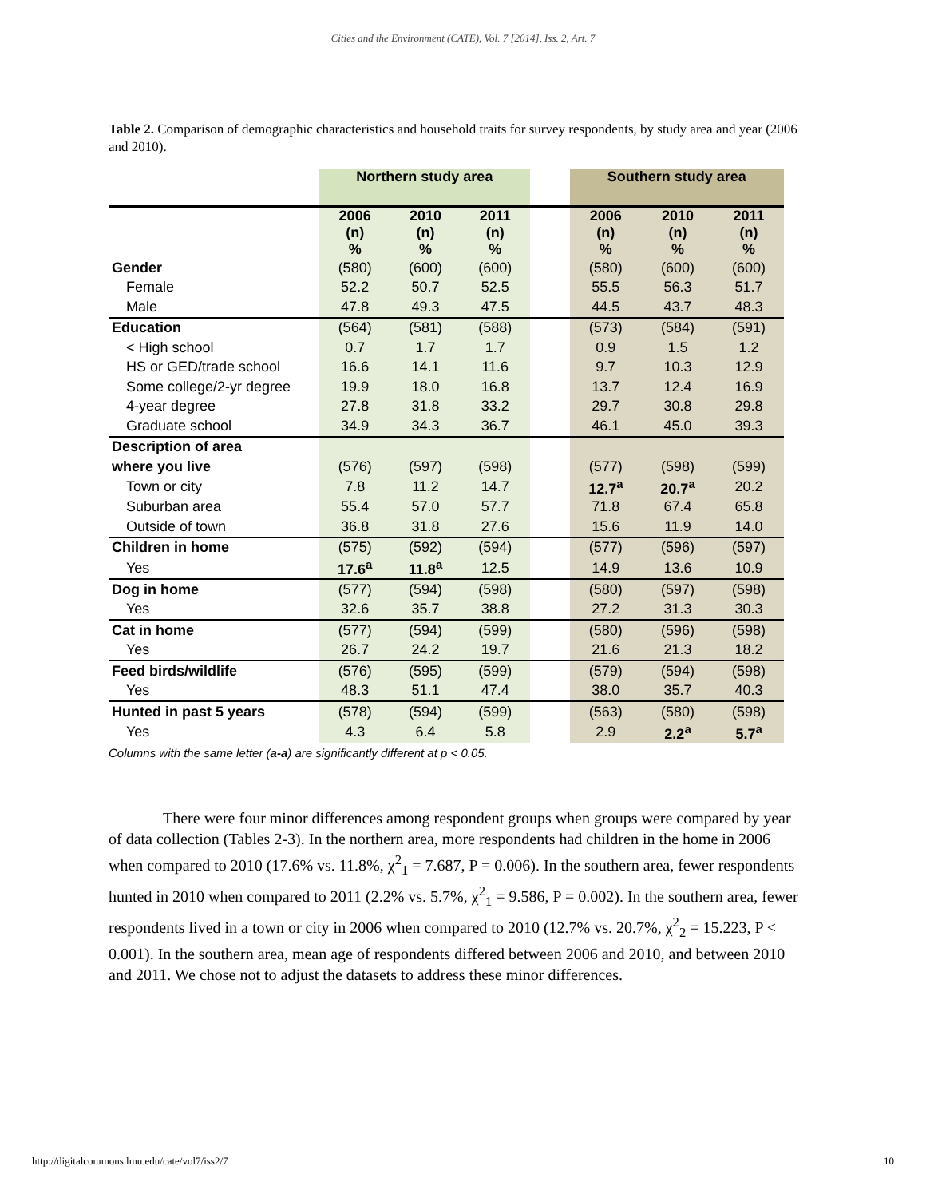Cities and the Environment (CATE), Vol. 7 [2014], Iss. 2, Art. 7
Table 2. Comparison of demographic characteristics and household traits for survey respondents, by study area and year (2006 and 2010).
| | Northern study area | | | | Southern study area | | |
| --- | --- | --- | --- | --- | --- | --- | --- |
| | 2006 (n) % | 2010 (n) % | 2011 (n) % | | 2006 (n) % | 2010 (n) % | 2011 (n) % |
| Gender | (580) | (600) | (600) | | (580) | (600) | (600) |
| Female | 52.2 | 50.7 | 52.5 | | 55.5 | 56.3 | 51.7 |
| Male | 47.8 | 49.3 | 47.5 | | 44.5 | 43.7 | 48.3 |
| Education | (564) | (581) | (588) | | (573) | (584) | (591) |
| < High school | 0.7 | 1.7 | 1.7 | | 0.9 | 1.5 | 1.2 |
| HS or GED/trade school | 16.6 | 14.1 | 11.6 | | 9.7 | 10.3 | 12.9 |
| Some college/2-yr degree | 19.9 | 18.0 | 16.8 | | 13.7 | 12.4 | 16.9 |
| 4-year degree | 27.8 | 31.8 | 33.2 | | 29.7 | 30.8 | 29.8 |
| Graduate school | 34.9 | 34.3 | 36.7 | | 46.1 | 45.0 | 39.3 |
| Description of area | | | | | | | |
| where you live | (576) | (597) | (598) | | (577) | (598) | (599) |
| Town or city | 7.8 | 11.2 | 14.7 | | 12.7<sup>a</sup> | 20.7<sup>a</sup> | 20.2 |
| Suburban area | 55.4 | 57.0 | 57.7 | | 71.8 | 67.4 | 65.8 |
| Outside of town | 36.8 | 31.8 | 27.6 | | 15.6 | 11.9 | 14.0 |
| Children in home | (575) | (592) | (594) | | (577) | (596) | (597) |
| Yes | 17.6<sup>a</sup> | 11.8<sup>a</sup> | 12.5 | | 14.9 | 13.6 | 10.9 |
| Dog in home | (577) | (594) | (598) | | (580) | (597) | (598) |
| Yes | 32.6 | 35.7 | 38.8 | | 27.2 | 31.3 | 30.3 |
| Cat in home | (577) | (594) | (599) | | (580) | (596) | (598) |
| Yes | 26.7 | 24.2 | 19.7 | | 21.6 | 21.3 | 18.2 |
| Feed birds/wildlife | (576) | (595) | (599) | | (579) | (594) | (598) |
| Yes | 48.3 | 51.1 | 47.4 | | 38.0 | 35.7 | 40.3 |
| Hunted in past 5 years | (578) | (594) | (599) | | (563) | (580) | (598) |
| Yes | 4.3 | 6.4 | 5.8 | | 2.9 | 2.2<sup>a</sup> | 5.7<sup>a</sup> |
Columns with the same letter (a-a) are significantly different at p < 0.05.
There were four minor differences among respondent groups when groups were compared by year of data collection (Tables 2-3). In the northern area, more respondents had children in the home in 2006 when compared to 2010 (17.6% vs. 11.8%, χ<sup>2</sup><sub>1</sub> = 7.687, P = 0.006). In the southern area, fewer respondents hunted in 2010 when compared to 2011 (2.2% vs. 5.7%, χ<sup>2</sup><sub>1</sub> = 9.586, P = 0.002). In the southern area, fewer respondents lived in a town or city in 2006 when compared to 2010 (12.7% vs. 20.7%, χ<sup>2</sup><sub>2</sub> = 15.223, P < 0.001). In the southern area, mean age of respondents differed between 2006 and 2010, and between 2010 and 2011. We chose not to adjust the datasets to address these minor differences.
http://digitalcommons.lmu.edu/cate/vol7/iss2/7 10